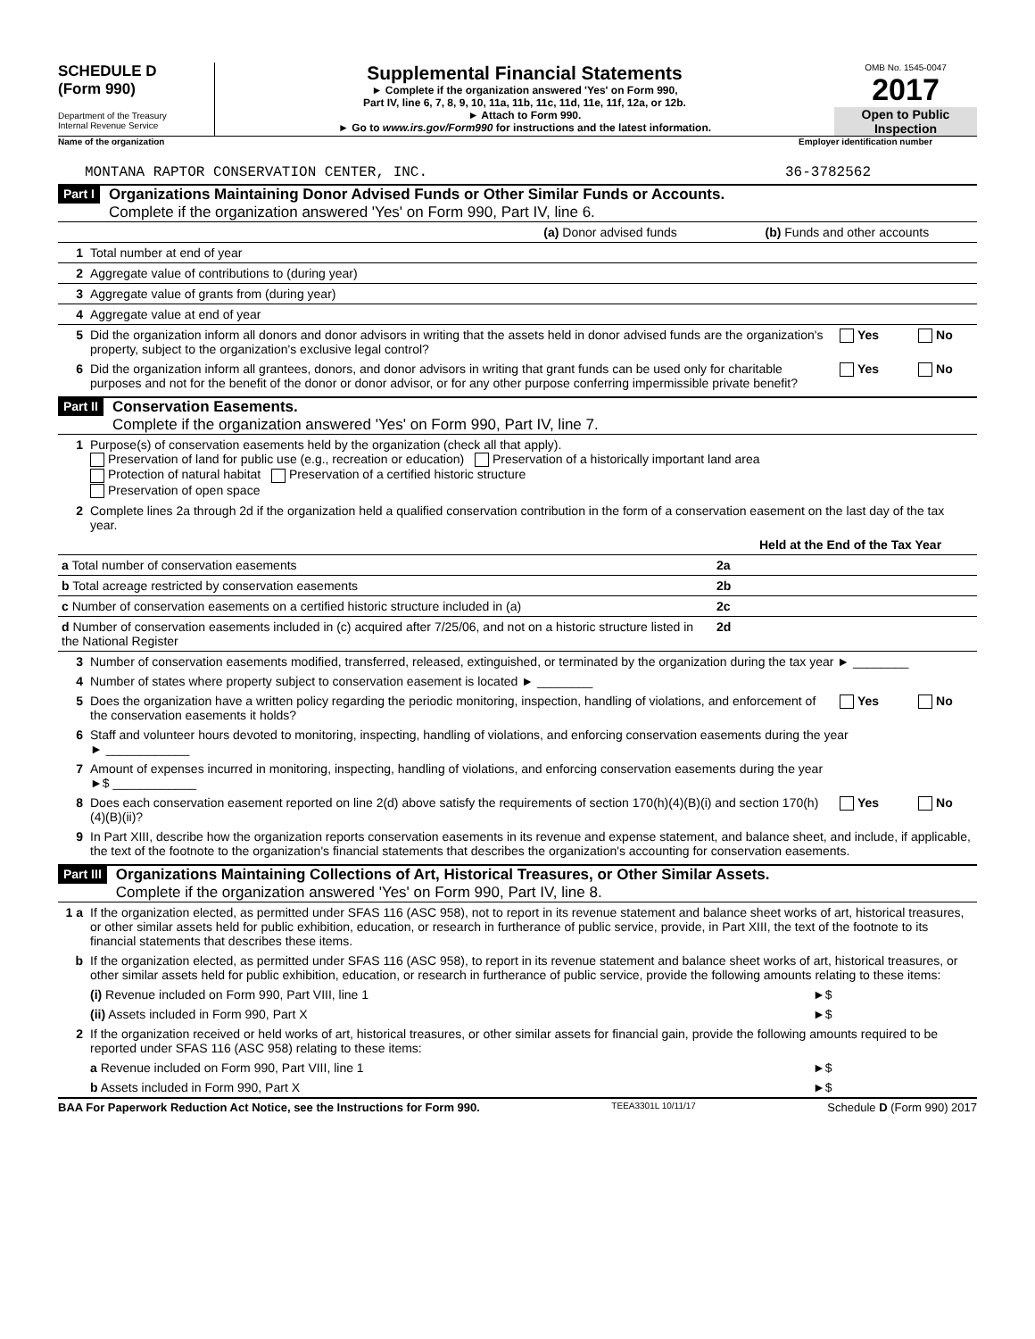SCHEDULE D
(Form 990)
Department of the Treasury
Internal Revenue Service
Supplemental Financial Statements
► Complete if the organization answered 'Yes' on Form 990,
Part IV, line 6, 7, 8, 9, 10, 11a, 11b, 11c, 11d, 11e, 11f, 12a, or 12b.
► Attach to Form 990.
► Go to www.irs.gov/Form990 for instructions and the latest information.
OMB No. 1545-0047
2017
Open to Public Inspection
Name of the organization Employer identification number
MONTANA RAPTOR CONSERVATION CENTER, INC. 36-3782562
Part I
Organizations Maintaining Donor Advised Funds or Other Similar Funds or Accounts.
Complete if the organization answered 'Yes' on Form 990, Part IV, line 6.
| | | (a) Donor advised funds | (b) Funds and other accounts |
| 1 | Total number at end of year | | |
| 2 | Aggregate value of contributions to (during year) | | |
| 3 | Aggregate value of grants from (during year) | | |
| 4 | Aggregate value at end of year | | |
| 5 | Did the organization inform all donors and donor advisors in writing that the assets held in donor advised funds are the organization's property, subject to the organization's exclusive legal control? | Yes No |
| 6 | Did the organization inform all grantees, donors, and donor advisors in writing that grant funds can be used only for charitable purposes and not for the benefit of the donor or donor advisor, or for any other purpose conferring impermissible private benefit? | Yes No |
Part II
Conservation Easements.
Complete if the organization answered 'Yes' on Form 990, Part IV, line 7.
| 1 | Purpose(s) of conservation easements held by the organization (check all that apply). Preservation of land for public use (e.g., recreation or education) Preservation of a historically important land area Protection of natural habitat Preservation of a certified historic structure Preservation of open space |
| 2 | Complete lines 2a through 2d if the organization held a qualified conservation contribution in the form of a conservation easement on the last day of the tax year. |
| | | Held at the End of the Tax Year |
| a Total number of conservation easements | 2a | |
| b Total acreage restricted by conservation easements | 2b | |
| c Number of conservation easements on a certified historic structure included in (a) | 2c | |
| d Number of conservation easements included in (c) acquired after 7/25/06, and not on a historic structure listed in the National Register | 2d | |
| 3 | Number of conservation easements modified, transferred, released, extinguished, or terminated by the organization during the tax year ► ________ | |
| 4 | Number of states where property subject to conservation easement is located ► ________ | |
| 5 | Does the organization have a written policy regarding the periodic monitoring, inspection, handling of violations, and enforcement of the conservation easements it holds? | Yes No |
| 6 | Staff and volunteer hours devoted to monitoring, inspecting, handling of violations, and enforcing conservation easements during the year ► ____________ | |
| 7 | Amount of expenses incurred in monitoring, inspecting, handling of violations, and enforcing conservation easements during the year ►$ ____________ | |
| 8 | Does each conservation easement reported on line 2(d) above satisfy the requirements of section 170(h)(4)(B)(i) and section 170(h)(4)(B)(ii)? | Yes No |
| 9 | In Part XIII, describe how the organization reports conservation easements in its revenue and expense statement, and balance sheet, and include, if applicable, the text of the footnote to the organization's financial statements that describes the organization's accounting for conservation easements. | |
Part III
Organizations Maintaining Collections of Art, Historical Treasures, or Other Similar Assets.
Complete if the organization answered 'Yes' on Form 990, Part IV, line 8.
| 1 a | If the organization elected, as permitted under SFAS 116 (ASC 958), not to report in its revenue statement and balance sheet works of art, historical treasures, or other similar assets held for public exhibition, education, or research in furtherance of public service, provide, in Part XIII, the text of the footnote to its financial statements that describes these items. | |
| b | If the organization elected, as permitted under SFAS 116 (ASC 958), to report in its revenue statement and balance sheet works of art, historical treasures, or other similar assets held for public exhibition, education, or research in furtherance of public service, provide the following amounts relating to these items: | |
| | (i) Revenue included on Form 990, Part VIII, line 1 | ►$ |
| | (ii) Assets included in Form 990, Part X | ►$ |
| 2 | If the organization received or held works of art, historical treasures, or other similar assets for financial gain, provide the following amounts required to be reported under SFAS 116 (ASC 958) relating to these items: | |
| | a Revenue included on Form 990, Part VIII, line 1 | ►$ |
| | b Assets included in Form 990, Part X | ►$ |
BAA For Paperwork Reduction Act Notice, see the Instructions for Form 990. TEEA3301L 10/11/17 Schedule D (Form 990) 2017